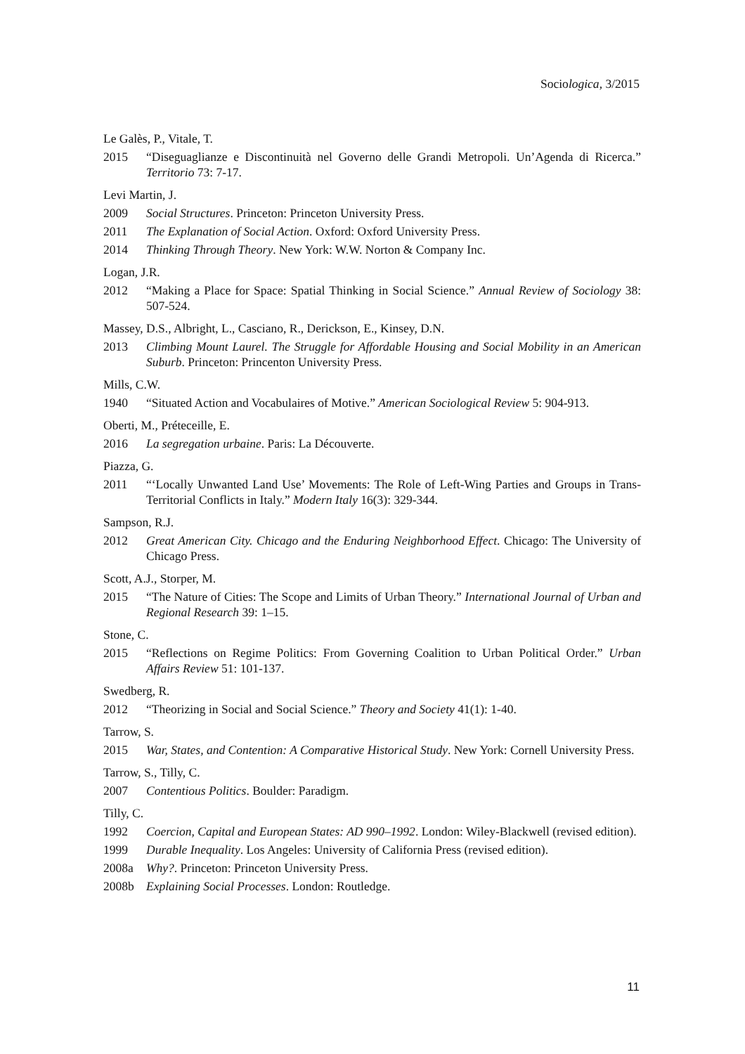Sociologica, 3/2015
Le Galès, P., Vitale, T.
2015 “Diseguaglianze e Discontinuità nel Governo delle Grandi Metropoli. Un’Agenda di Ricerca.” Territorio 73: 7-17.
Levi Martin, J.
2009 Social Structures. Princeton: Princeton University Press.
2011 The Explanation of Social Action. Oxford: Oxford University Press.
2014 Thinking Through Theory. New York: W.W. Norton & Company Inc.
Logan, J.R.
2012 “Making a Place for Space: Spatial Thinking in Social Science.” Annual Review of Sociology 38: 507-524.
Massey, D.S., Albright, L., Casciano, R., Derickson, E., Kinsey, D.N.
2013 Climbing Mount Laurel. The Struggle for Affordable Housing and Social Mobility in an American Suburb. Princeton: Princenton University Press.
Mills, C.W.
1940 “Situated Action and Vocabulaires of Motive.” American Sociological Review 5: 904-913.
Oberti, M., Préteceille, E.
2016 La segregation urbaine. Paris: La Découverte.
Piazza, G.
2011 “‘Locally Unwanted Land Use’ Movements: The Role of Left-Wing Parties and Groups in Trans-Territorial Conflicts in Italy.” Modern Italy 16(3): 329-344.
Sampson, R.J.
2012 Great American City. Chicago and the Enduring Neighborhood Effect. Chicago: The University of Chicago Press.
Scott, A.J., Storper, M.
2015 “The Nature of Cities: The Scope and Limits of Urban Theory.” International Journal of Urban and Regional Research 39: 1–15.
Stone, C.
2015 “Reflections on Regime Politics: From Governing Coalition to Urban Political Order.” Urban Affairs Review 51: 101-137.
Swedberg, R.
2012 “Theorizing in Social and Social Science.” Theory and Society 41(1): 1-40.
Tarrow, S.
2015 War, States, and Contention: A Comparative Historical Study. New York: Cornell University Press.
Tarrow, S., Tilly, C.
2007 Contentious Politics. Boulder: Paradigm.
Tilly, C.
1992 Coercion, Capital and European States: AD 990–1992. London: Wiley-Blackwell (revised edition).
1999 Durable Inequality. Los Angeles: University of California Press (revised edition).
2008a Why?. Princeton: Princeton University Press.
2008b Explaining Social Processes. London: Routledge.
11